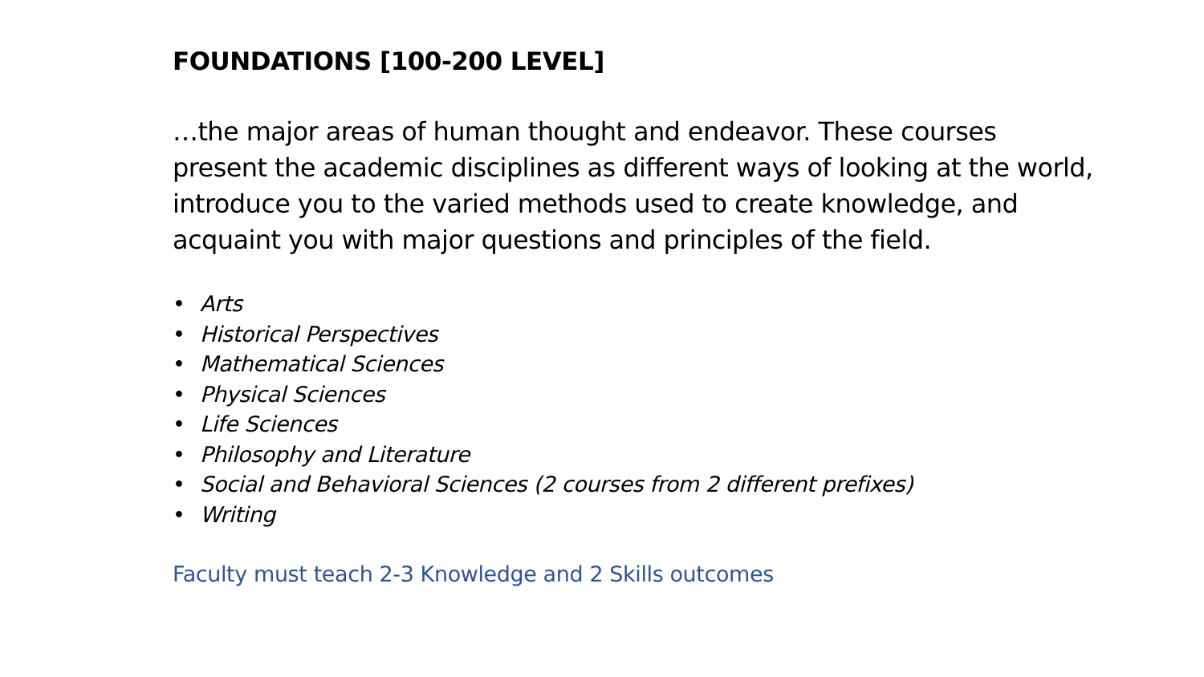FOUNDATIONS [100-200 LEVEL]
…the major areas of human thought and endeavor. These courses present the academic disciplines as different ways of looking at the world, introduce you to the varied methods used to create knowledge, and acquaint you with major questions and principles of the field.
• Arts
• Historical Perspectives
• Mathematical Sciences
• Physical Sciences
• Life Sciences
• Philosophy and Literature
• Social and Behavioral Sciences (2 courses from 2 different prefixes)
• Writing
Faculty must teach 2-3 Knowledge and 2 Skills outcomes